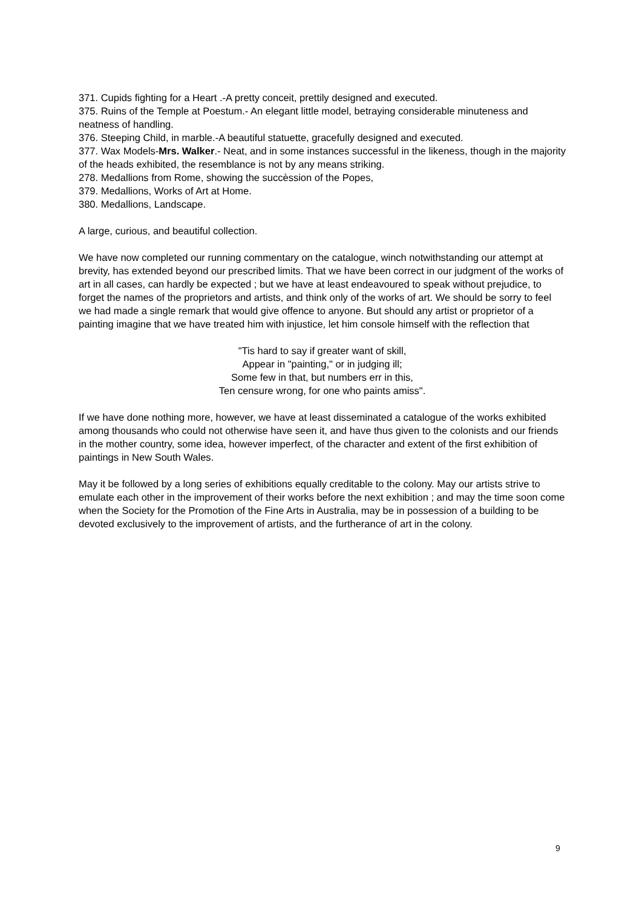371. Cupids fighting for a Heart .-A pretty conceit, prettily designed and executed.
375. Ruins of the Temple at Poestum.- An elegant little model, betraying considerable minuteness and neatness of handling.
376. Steeping Child, in marble.-A beautiful statuette, gracefully designed and executed.
377. Wax Models-Mrs. Walker.- Neat, and in some instances successful in the likeness, though in the majority of the heads exhibited, the resemblance is not by any means striking.
278. Medallions from Rome, showing the succèssion of the Popes,
379. Medallions, Works of Art at Home.
380. Medallions, Landscape.
A large, curious, and beautiful collection.
We have now completed our running commentary on the catalogue, winch notwithstanding our attempt at brevity, has extended beyond our prescribed limits. That we have been correct in our judgment of the works of art in all cases, can hardly be expected ; but we have at least endeavoured to speak without prejudice, to forget the names of the proprietors and artists, and think only of the works of art. We should be sorry to feel we had made a single remark that would give offence to anyone. But should any artist or proprietor of a painting imagine that we have treated him with injustice, let him console himself with the reflection that
"Tis hard to say if greater want of skill,
Appear in "painting," or in judging ill;
Some few in that, but numbers err in this,
Ten censure wrong, for one who paints amiss".
If we have done nothing more, however, we have at least disseminated a catalogue of the works exhibited among thousands who could not otherwise have seen it, and have thus given to the colonists and our friends in the mother country, some idea, however imperfect, of the character and extent of the first exhibition of paintings in New South Wales.
May it be followed by a long series of exhibitions equally creditable to the colony. May our artists strive to emulate each other in the improvement of their works before the next exhibition ; and may the time soon come when the Society for the Promotion of the Fine Arts in Australia, may be in possession of a building to be devoted exclusively to the improvement of artists, and the furtherance of art in the colony.
9